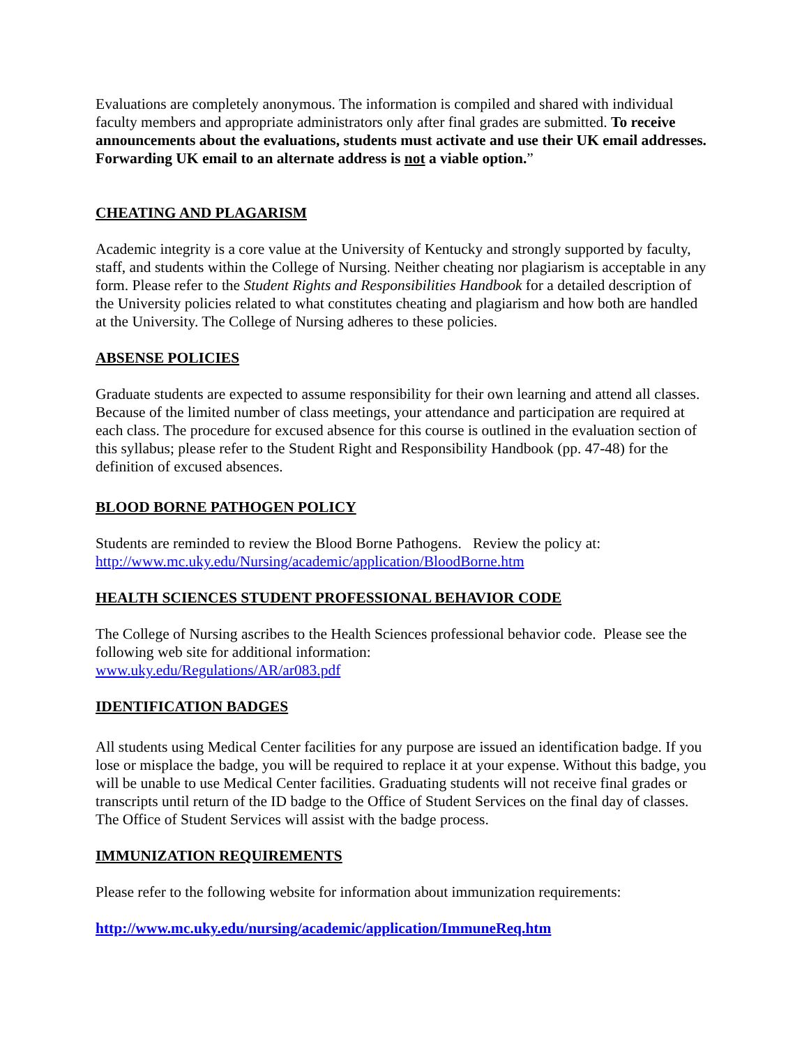Evaluations are completely anonymous. The information is compiled and shared with individual faculty members and appropriate administrators only after final grades are submitted. To receive announcements about the evaluations, students must activate and use their UK email addresses. Forwarding UK email to an alternate address is not a viable option.”
CHEATING AND PLAGARISM
Academic integrity is a core value at the University of Kentucky and strongly supported by faculty, staff, and students within the College of Nursing. Neither cheating nor plagiarism is acceptable in any form. Please refer to the Student Rights and Responsibilities Handbook for a detailed description of the University policies related to what constitutes cheating and plagiarism and how both are handled at the University. The College of Nursing adheres to these policies.
ABSENSE POLICIES
Graduate students are expected to assume responsibility for their own learning and attend all classes. Because of the limited number of class meetings, your attendance and participation are required at each class. The procedure for excused absence for this course is outlined in the evaluation section of this syllabus; please refer to the Student Right and Responsibility Handbook (pp. 47-48) for the definition of excused absences.
BLOOD BORNE PATHOGEN POLICY
Students are reminded to review the Blood Borne Pathogens. Review the policy at:
http://www.mc.uky.edu/Nursing/academic/application/BloodBorne.htm
HEALTH SCIENCES STUDENT PROFESSIONAL BEHAVIOR CODE
The College of Nursing ascribes to the Health Sciences professional behavior code. Please see the following web site for additional information:
www.uky.edu/Regulations/AR/ar083.pdf
IDENTIFICATION BADGES
All students using Medical Center facilities for any purpose are issued an identification badge. If you lose or misplace the badge, you will be required to replace it at your expense. Without this badge, you will be unable to use Medical Center facilities. Graduating students will not receive final grades or transcripts until return of the ID badge to the Office of Student Services on the final day of classes. The Office of Student Services will assist with the badge process.
IMMUNIZATION REQUIREMENTS
Please refer to the following website for information about immunization requirements:
http://www.mc.uky.edu/nursing/academic/application/ImmuneReq.htm